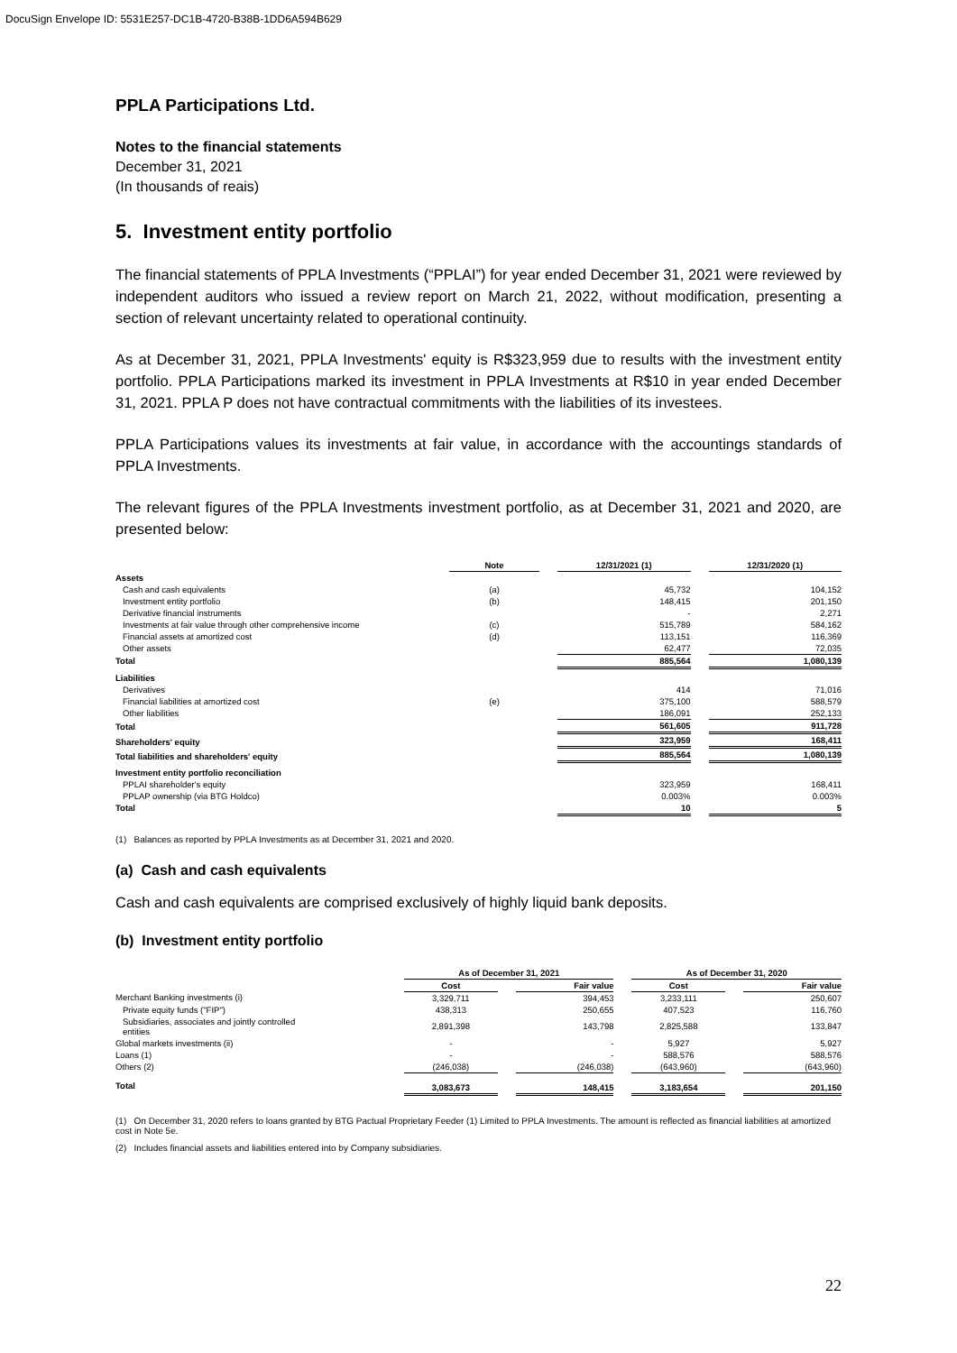DocuSign Envelope ID: 5531E257-DC1B-4720-B38B-1DD6A594B629
PPLA Participations Ltd.
Notes to the financial statements
December 31, 2021
(In thousands of reais)
5. Investment entity portfolio
The financial statements of PPLA Investments (“PPLAI”) for year ended December 31, 2021 were reviewed by independent auditors who issued a review report on March 21, 2022, without modification, presenting a section of relevant uncertainty related to operational continuity.
As at December 31, 2021, PPLA Investments' equity is R$323,959 due to results with the investment entity portfolio. PPLA Participations marked its investment in PPLA Investments at R$10 in year ended December 31, 2021. PPLA P does not have contractual commitments with the liabilities of its investees.
PPLA Participations values its investments at fair value, in accordance with the accountings standards of PPLA Investments.
The relevant figures of the PPLA Investments investment portfolio, as at December 31, 2021 and 2020, are presented below:
| | Note | | 12/31/2021 (1) | | 12/31/2020 (1) |
| --- | --- | --- | --- | --- | --- |
| Assets | | | | | |
| Cash and cash equivalents | (a) | | 45,732 | | 104,152 |
| Investment entity portfolio | (b) | | 148,415 | | 201,150 |
| Derivative financial instruments | | | - | | 2,271 |
| Investments at fair value through other comprehensive income | (c) | | 515,789 | | 584,162 |
| Financial assets at amortized cost | (d) | | 113,151 | | 116,369 |
| Other assets | | | 62,477 | | 72,035 |
| Total | | | 885,564 | | 1,080,139 |
| Liabilities | | | | | |
| Derivatives | | | 414 | | 71,016 |
| Financial liabilities at amortized cost | (e) | | 375,100 | | 588,579 |
| Other liabilities | | | 186,091 | | 252,133 |
| Total | | | 561,605 | | 911,728 |
| Shareholders' equity | | | 323,959 | | 168,411 |
| Total liabilities and shareholders' equity | | | 885,564 | | 1,080,139 |
| Investment entity portfolio reconciliation | | | | | |
| PPLAI shareholder's equity | | | 323,959 | | 168,411 |
| PPLAP ownership (via BTG Holdco) | | | 0.003% | | 0.003% |
| Total | | | 10 | | 5 |
(1) Balances as reported by PPLA Investments as at December 31, 2021 and 2020.
(a) Cash and cash equivalents
Cash and cash equivalents are comprised exclusively of highly liquid bank deposits.
(b) Investment entity portfolio
| | As of December 31, 2021 | | | | As of December 31, 2020 | | |
| --- | --- | --- | --- | --- | --- | --- | --- |
| | Cost | | Fair value | | Cost | | Fair value |
| Merchant Banking investments (i) | 3,329,711 | | 394,453 | | 3,233,111 | | 250,607 |
| Private equity funds ("FIP") | 438,313 | | 250,655 | | 407,523 | | 116,760 |
| Subsidiaries, associates and jointly controlled entities | 2,891,398 | | 143,798 | | 2,825,588 | | 133,847 |
| Global markets investments (ii) | - | | - | | 5,927 | | 5,927 |
| Loans (1) | - | | - | | 588,576 | | 588,576 |
| Others (2) | (246,038) | | (246,038) | | (643,960) | | (643,960) |
| Total | 3,083,673 | | 148,415 | | 3,183,654 | | 201,150 |
(1) On December 31, 2020 refers to loans granted by BTG Pactual Proprietary Feeder (1) Limited to PPLA Investments. The amount is reflected as financial liabilities at amortized cost in Note 5e.
(2) Includes financial assets and liabilities entered into by Company subsidiaries.
22